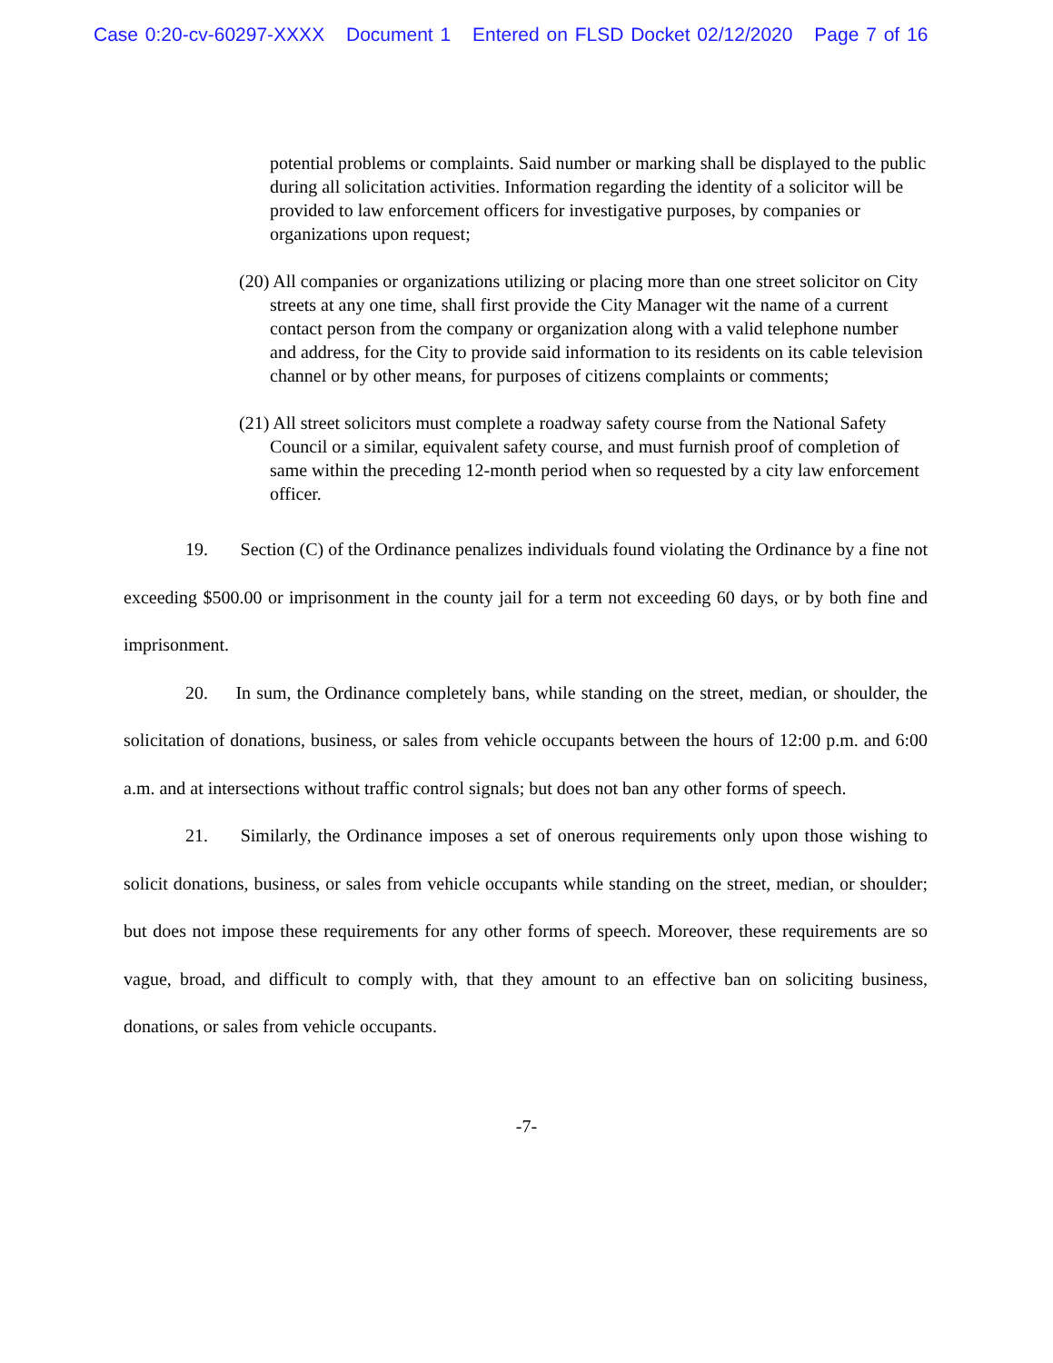Case 0:20-cv-60297-XXXX Document 1 Entered on FLSD Docket 02/12/2020 Page 7 of 16
potential problems or complaints. Said number or marking shall be displayed to the public during all solicitation activities. Information regarding the identity of a solicitor will be provided to law enforcement officers for investigative purposes, by companies or organizations upon request;
(20) All companies or organizations utilizing or placing more than one street solicitor on City streets at any one time, shall first provide the City Manager wit the name of a current contact person from the company or organization along with a valid telephone number and address, for the City to provide said information to its residents on its cable television channel or by other means, for purposes of citizens complaints or comments;
(21) All street solicitors must complete a roadway safety course from the National Safety Council or a similar, equivalent safety course, and must furnish proof of completion of same within the preceding 12-month period when so requested by a city law enforcement officer.
19. Section (C) of the Ordinance penalizes individuals found violating the Ordinance by a fine not exceeding $500.00 or imprisonment in the county jail for a term not exceeding 60 days, or by both fine and imprisonment.
20. In sum, the Ordinance completely bans, while standing on the street, median, or shoulder, the solicitation of donations, business, or sales from vehicle occupants between the hours of 12:00 p.m. and 6:00 a.m. and at intersections without traffic control signals; but does not ban any other forms of speech.
21. Similarly, the Ordinance imposes a set of onerous requirements only upon those wishing to solicit donations, business, or sales from vehicle occupants while standing on the street, median, or shoulder; but does not impose these requirements for any other forms of speech. Moreover, these requirements are so vague, broad, and difficult to comply with, that they amount to an effective ban on soliciting business, donations, or sales from vehicle occupants.
-7-